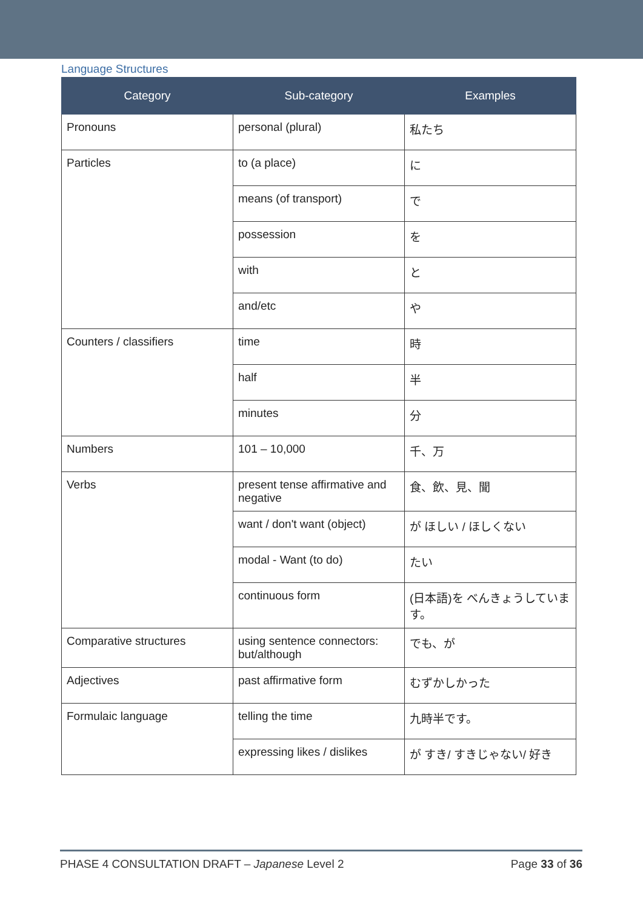Language Structures
| Category | Sub-category | Examples |
| --- | --- | --- |
| Pronouns | personal (plural) | 私たち |
| Particles | to (a place) | に |
| | means (of transport) | で |
| | possession | を |
| | with | と |
| | and/etc | や |
| Counters / classifiers | time | 時 |
| | half | 半 |
| | minutes | 分 |
| Numbers | 101 – 10,000 | 千、万 |
| Verbs | present tense affirmative and negative | 食、飲、見、聞 |
| | want / don't want (object) | が ほしい / ほしくない |
| | modal - Want (to do) | たい |
| | continuous form | (日本語)を べんきょうしています。 |
| Comparative structures | using sentence connectors: but/although | でも、が |
| Adjectives | past affirmative form | むずかしかった |
| Formulaic language | telling the time | 九時半です。 |
| | expressing likes / dislikes | が すき/ すきじゃない/ 好き |
PHASE 4 CONSULTATION DRAFT – Japanese Level 2 Page 33 of 36